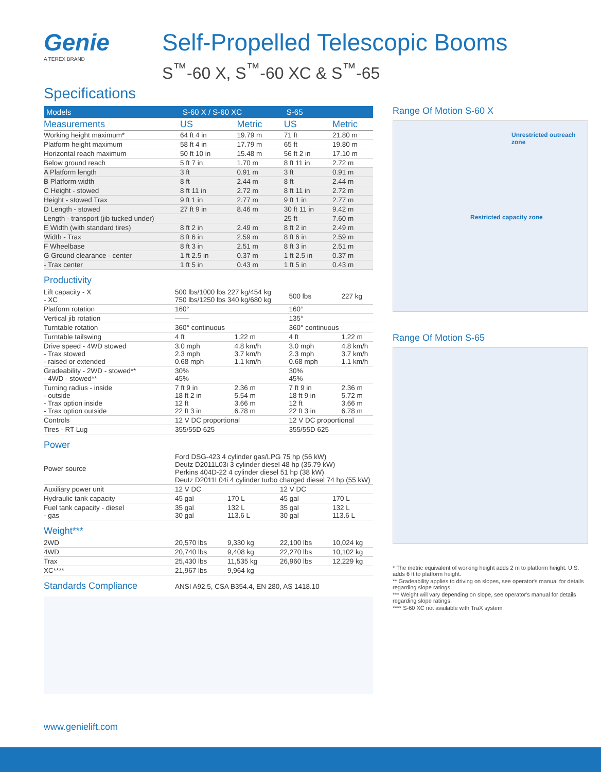Genie
A TEREX BRAND
Self-Propelled Telescopic Booms
S<sup>™</sup>-60 X, S<sup>™</sup>-60 XC & S<sup>™</sup>-65
Specifications
| Models | S-60 X / S-60 XC | | S-65 | |
| --- | --- | --- | --- | --- |
| Measurements | US | Metric | US | Metric |
| Working height maximum* | 64 ft 4 in | 19.79 m | 71 ft | 21.80 m |
| Platform height maximum | 58 ft 4 in | 17.79 m | 65 ft | 19.80 m |
| Horizontal reach maximum | 50 ft 10 in | 15.48 m | 56 ft 2 in | 17.10 m |
| Below ground reach | 5 ft 7 in | 1.70 m | 8 ft 11 in | 2.72 m |
| A Platform length | 3 ft | 0.91 m | 3 ft | 0.91 m |
| B Platform width | 8 ft | 2.44 m | 8 ft | 2.44 m |
| C Height - stowed | 8 ft 11 in | 2.72 m | 8 ft 11 in | 2.72 m |
| Height - stowed Trax | 9 ft 1 in | 2.77 m | 9 ft 1 in | 2.77 m |
| D Length - stowed | 27 ft 9 in | 8.46 m | 30 ft 11 in | 9.42 m |
| Length - transport (jib tucked under) | ——— | ——— | 25 ft | 7.60 m |
| E Width (with standard tires) | 8 ft 2 in | 2.49 m | 8 ft 2 in | 2.49 m |
| Width - Trax | 8 ft 6 in | 2.59 m | 8 ft 6 in | 2.59 m |
| F Wheelbase | 8 ft 3 in | 2.51 m | 8 ft 3 in | 2.51 m |
| G Ground clearance - center | 1 ft 2.5 in | 0.37 m | 1 ft 2.5 in | 0.37 m |
| - Trax center | 1 ft 5 in | 0.43 m | 1 ft 5 in | 0.43 m |
Productivity
| Lift capacity - X - XC | 500 lbs/1000 lbs 227 kg/454 kg 750 lbs/1250 lbs 340 kg/680 kg | | 500 lbs | 227 kg |
| Platform rotation | 160° | | 160° | |
| Vertical jib rotation | —— | | 135° | |
| Turntable rotation | 360° continuous | | 360° continuous | |
| Turntable tailswing | 4 ft | 1.22 m | 4 ft | 1.22 m |
| Drive speed - 4WD stowed - Trax stowed - raised or extended | 3.0 mph 2.3 mph 0.68 mph | 4.8 km/h 3.7 km/h 1.1 km/h | 3.0 mph 2.3 mph 0.68 mph | 4.8 km/h 3.7 km/h 1.1 km/h |
| Gradeability - 2WD - stowed** - 4WD - stowed** | 30% 45% | | 30% 45% | |
| Turning radius - inside - outside - Trax option inside - Trax option outside | 7 ft 9 in 18 ft 2 in 12 ft 22 ft 3 in | 2.36 m 5.54 m 3.66 m 6.78 m | 7 ft 9 in 18 ft 9 in 12 ft 22 ft 3 in | 2.36 m 5.72 m 3.66 m 6.78 m |
| Controls | 12 V DC proportional | | 12 V DC proportional | |
| Tires - RT Lug | 355/55D 625 | | 355/55D 625 | |
Power
| Power source | Ford DSG-423 4 cylinder gas/LPG 75 hp (56 kW) Deutz D2011L03i 3 cylinder diesel 48 hp (35.79 kW) Perkins 404D-22 4 cylinder diesel 51 hp (38 kW) Deutz D2011L04i 4 cylinder turbo charged diesel 74 hp (55 kW) | | | |
| Auxiliary power unit | 12 V DC | | 12 V DC | |
| Hydraulic tank capacity | 45 gal | 170 L | 45 gal | 170 L |
| Fuel tank capacity - diesel - gas | 35 gal 30 gal | 132 L 113.6 L | 35 gal 30 gal | 132 L 113.6 L |
Weight***
| 2WD | 20,570 lbs | 9,330 kg | 22,100 lbs | 10,024 kg |
| 4WD | 20,740 lbs | 9,408 kg | 22,270 lbs | 10,102 kg |
| Trax | 25,430 lbs | 11,535 kg | 26,960 lbs | 12,229 kg |
| XC**** | 21,967 lbs | 9,964 kg | | |
Standards Compliance
ANSI A92.5, CSA B354.4, EN 280, AS 1418.10
Range Of Motion S-60 X
Unrestricted outreach zone
Restricted capacity zone
Range Of Motion S-65
* The metric equivalent of working height adds 2 m to platform height. U.S. adds 6 ft to platform height.
** Gradeability applies to driving on slopes, see operator's manual for details regarding slope ratings.
*** Weight will vary depending on slope, see operator's manual for details regarding slope ratings.
**** S-60 XC not available with TraX system
www.genielift.com